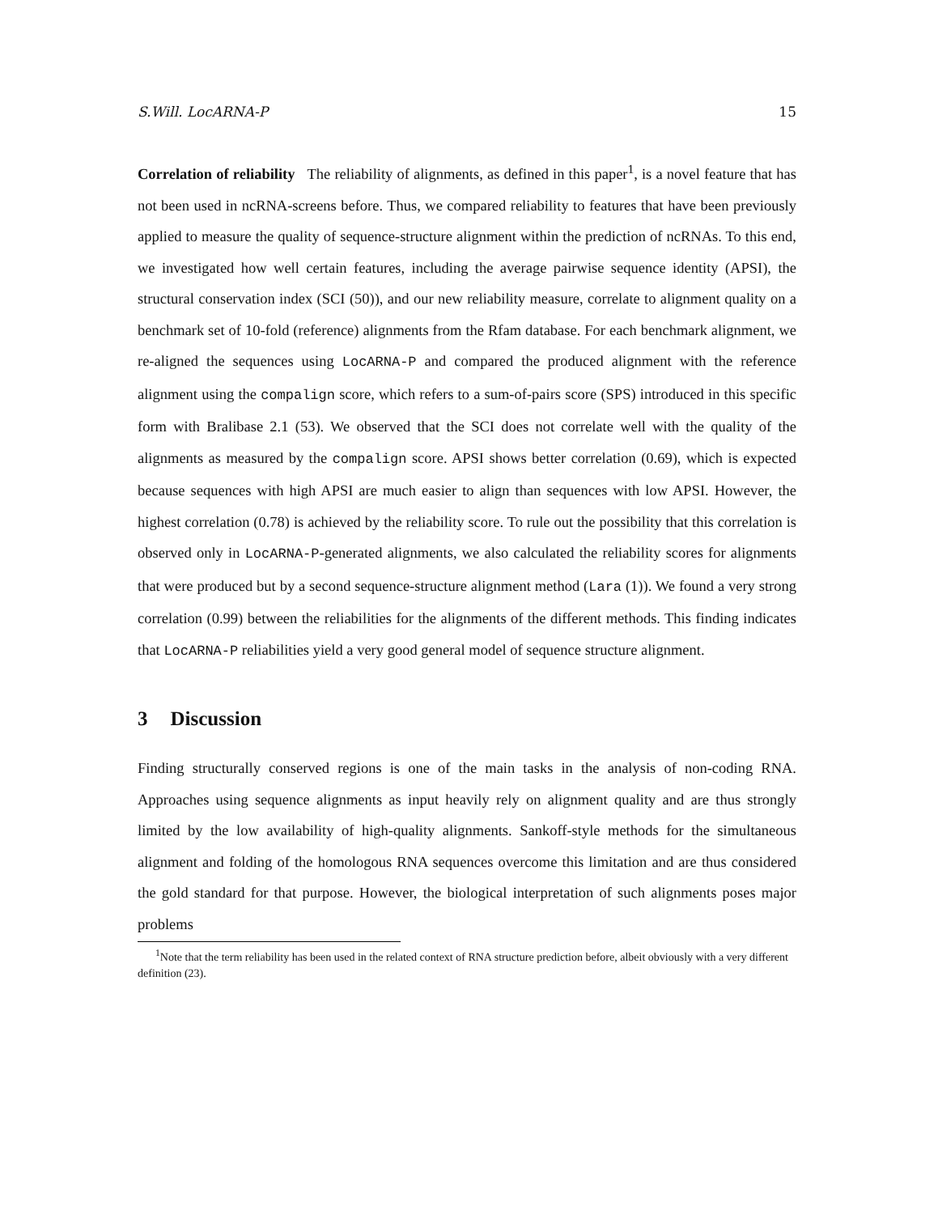S.Will. LocARNA-P 15
Correlation of reliability The reliability of alignments, as defined in this paper<sup>1</sup>, is a novel feature that has not been used in ncRNA-screens before. Thus, we compared reliability to features that have been previously applied to measure the quality of sequence-structure alignment within the prediction of ncRNAs. To this end, we investigated how well certain features, including the average pairwise sequence identity (APSI), the structural conservation index (SCI (50)), and our new reliability measure, correlate to alignment quality on a benchmark set of 10-fold (reference) alignments from the Rfam database. For each benchmark alignment, we re-aligned the sequences using LocARNA-P and compared the produced alignment with the reference alignment using the compalign score, which refers to a sum-of-pairs score (SPS) introduced in this specific form with Bralibase 2.1 (53). We observed that the SCI does not correlate well with the quality of the alignments as measured by the compalign score. APSI shows better correlation (0.69), which is expected because sequences with high APSI are much easier to align than sequences with low APSI. However, the highest correlation (0.78) is achieved by the reliability score. To rule out the possibility that this correlation is observed only in LocARNA-P-generated alignments, we also calculated the reliability scores for alignments that were produced but by a second sequence-structure alignment method (Lara (1)). We found a very strong correlation (0.99) between the reliabilities for the alignments of the different methods. This finding indicates that LocARNA-P reliabilities yield a very good general model of sequence structure alignment.
3 Discussion
Finding structurally conserved regions is one of the main tasks in the analysis of non-coding RNA. Approaches using sequence alignments as input heavily rely on alignment quality and are thus strongly limited by the low availability of high-quality alignments. Sankoff-style methods for the simultaneous alignment and folding of the homologous RNA sequences overcome this limitation and are thus considered the gold standard for that purpose. However, the biological interpretation of such alignments poses major problems
<sup>1</sup> Note that the term reliability has been used in the related context of RNA structure prediction before, albeit obviously with a very different definition (23).